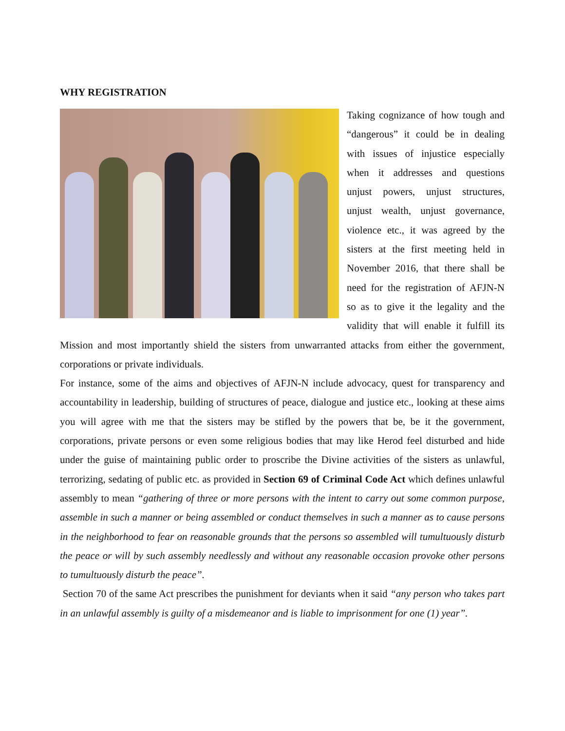WHY REGISTRATION
Taking cognizance of how tough and “dangerous” it could be in dealing with issues of injustice especially when it addresses and questions unjust powers, unjust structures, unjust wealth, unjust governance, violence etc., it was agreed by the sisters at the first meeting held in November 2016, that there shall be need for the registration of AFJN-N so as to give it the legality and the validity that will enable it fulfill its Mission and most importantly shield the sisters from unwarranted attacks from either the government, corporations or private individuals.
For instance, some of the aims and objectives of AFJN-N include advocacy, quest for transparency and accountability in leadership, building of structures of peace, dialogue and justice etc., looking at these aims you will agree with me that the sisters may be stifled by the powers that be, be it the government, corporations, private persons or even some religious bodies that may like Herod feel disturbed and hide under the guise of maintaining public order to proscribe the Divine activities of the sisters as unlawful, terrorizing, sedating of public etc. as provided in Section 69 of Criminal Code Act which defines unlawful assembly to mean “gathering of three or more persons with the intent to carry out some common purpose, assemble in such a manner or being assembled or conduct themselves in such a manner as to cause persons in the neighborhood to fear on reasonable grounds that the persons so assembled will tumultuously disturb the peace or will by such assembly needlessly and without any reasonable occasion provoke other persons to tumultuously disturb the peace”.
Section 70 of the same Act prescribes the punishment for deviants when it said “any person who takes part in an unlawful assembly is guilty of a misdemeanor and is liable to imprisonment for one (1) year”.